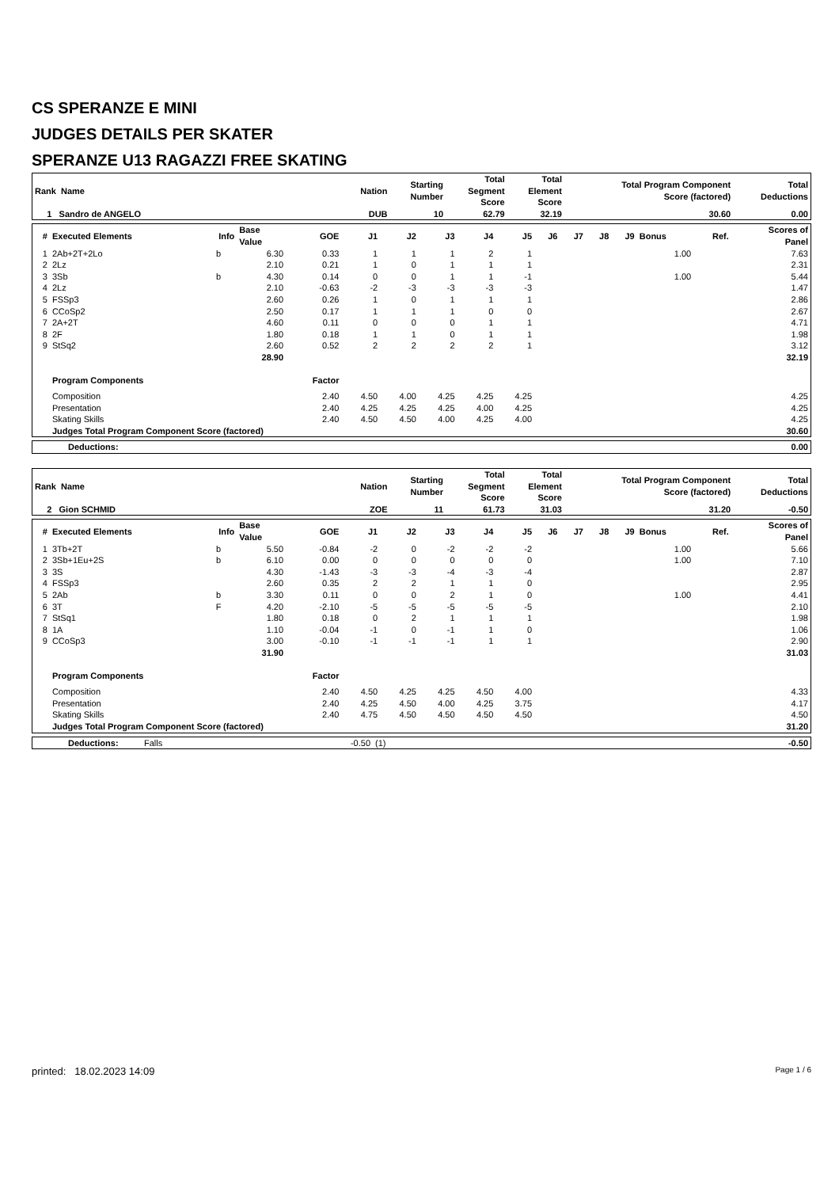CS SPERANZE E MINI
JUDGES DETAILS PER SKATER
SPERANZE U13 RAGAZZI FREE SKATING
| Rank Name | | Nation | Starting Number | Total Segment Score | Total Element Score | Total Program Component Score (factored) | Total Deductions |
| --- | --- | --- | --- | --- | --- | --- | --- |
| 1 Sandro de ANGELO | | DUB | 10 | 62.79 | 32.19 | 30.60 | 0.00 |
| # | Executed Elements | Info | Base Value | GOE | J1 | J2 | J3 | J4 | J5 | J6 | J7 | J8 | J9 | Bonus | Ref. | Scores of Panel |
| --- | --- | --- | --- | --- | --- | --- | --- | --- | --- | --- | --- | --- | --- | --- | --- | --- |
| 1 | 2Ab+2T+2Lo | b | 6.30 | 0.33 | 1 | 1 | 1 | 2 | 1 | | | | | 1.00 | | 7.63 |
| 2 | 2Lz | | 2.10 | 0.21 | 1 | 0 | 1 | 1 | 1 | | | | | | | 2.31 |
| 3 | 3Sb | b | 4.30 | 0.14 | 0 | 0 | 1 | 1 | -1 | | | | | 1.00 | | 5.44 |
| 4 | 2Lz | | 2.10 | -0.63 | -2 | -3 | -3 | -3 | -3 | | | | | | | 1.47 |
| 5 | FSSp3 | | 2.60 | 0.26 | 1 | 0 | 1 | 1 | 1 | | | | | | | 2.86 |
| 6 | CCoSp2 | | 2.50 | 0.17 | 1 | 1 | 1 | 0 | 0 | | | | | | | 2.67 |
| 7 | 2A+2T | | 4.60 | 0.11 | 0 | 0 | 0 | 1 | 1 | | | | | | | 4.71 |
| 8 | 2F | | 1.80 | 0.18 | 1 | 1 | 0 | 1 | 1 | | | | | | | 1.98 |
| 9 | StSq2 | | 2.60 | 0.52 | 2 | 2 | 2 | 2 | 1 | | | | | | | 3.12 |
| | | | 28.90 | | | | | | | | | | | | | 32.19 |
| | Program Components | | | Factor | | | | | | | | | | | | |
| | Composition | | | 2.40 | 4.50 | 4.00 | 4.25 | 4.25 | 4.25 | | | | | | | 4.25 |
| | Presentation | | | 2.40 | 4.25 | 4.25 | 4.25 | 4.00 | 4.25 | | | | | | | 4.25 |
| | Skating Skills | | | 2.40 | 4.50 | 4.50 | 4.00 | 4.25 | 4.00 | | | | | | | 4.25 |
| | Judges Total Program Component Score (factored) | | | | | | | | | | | | | | | 30.60 |
| Deductions: | 0.00 |
| Rank Name | | Nation | Starting Number | Total Segment Score | Total Element Score | Total Program Component Score (factored) | Total Deductions |
| --- | --- | --- | --- | --- | --- | --- | --- |
| 2 Gion SCHMID | | ZOE | 11 | 61.73 | 31.03 | 31.20 | -0.50 |
| # | Executed Elements | Info | Base Value | GOE | J1 | J2 | J3 | J4 | J5 | J6 | J7 | J8 | J9 | Bonus | Ref. | Scores of Panel |
| --- | --- | --- | --- | --- | --- | --- | --- | --- | --- | --- | --- | --- | --- | --- | --- | --- |
| 1 | 3Tb+2T | b | 5.50 | -0.84 | -2 | 0 | -2 | -2 | -2 | | | | | 1.00 | | 5.66 |
| 2 | 3Sb+1Eu+2S | b | 6.10 | 0.00 | 0 | 0 | 0 | 0 | 0 | | | | | 1.00 | | 7.10 |
| 3 | 3S | | 4.30 | -1.43 | -3 | -3 | -4 | -3 | -4 | | | | | | | 2.87 |
| 4 | FSSp3 | | 2.60 | 0.35 | 2 | 2 | 1 | 1 | 0 | | | | | | | 2.95 |
| 5 | 2Ab | b | 3.30 | 0.11 | 0 | 0 | 2 | 1 | 0 | | | | | 1.00 | | 4.41 |
| 6 | 3T | F | 4.20 | -2.10 | -5 | -5 | -5 | -5 | -5 | | | | | | | 2.10 |
| 7 | StSq1 | | 1.80 | 0.18 | 0 | 2 | 1 | 1 | 1 | | | | | | | 1.98 |
| 8 | 1A | | 1.10 | -0.04 | -1 | 0 | -1 | 1 | 0 | | | | | | | 1.06 |
| 9 | CCoSp3 | | 3.00 | -0.10 | -1 | -1 | -1 | 1 | 1 | | | | | | | 2.90 |
| | | | 31.90 | | | | | | | | | | | | | 31.03 |
| | Program Components | | | Factor | | | | | | | | | | | | |
| | Composition | | | 2.40 | 4.50 | 4.25 | 4.25 | 4.50 | 4.00 | | | | | | | 4.33 |
| | Presentation | | | 2.40 | 4.25 | 4.50 | 4.00 | 4.25 | 3.75 | | | | | | | 4.17 |
| | Skating Skills | | | 2.40 | 4.75 | 4.50 | 4.50 | 4.50 | 4.50 | | | | | | | 4.50 |
| | Judges Total Program Component Score (factored) | | | | | | | | | | | | | | | 31.20 |
| Deductions: | Falls | -0.50 | (1) | -0.50 |
printed: 18.02.2023 14:09 Page 1 / 6